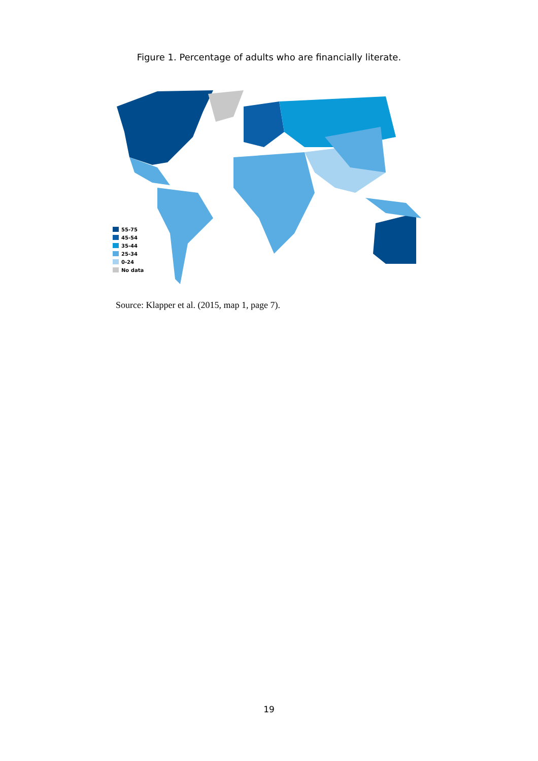Figure 1. Percentage of adults who are financially literate.
55-75
45-54
35-44
25-34
0-24
No data
Source: Klapper et al. (2015, map 1, page 7).
19